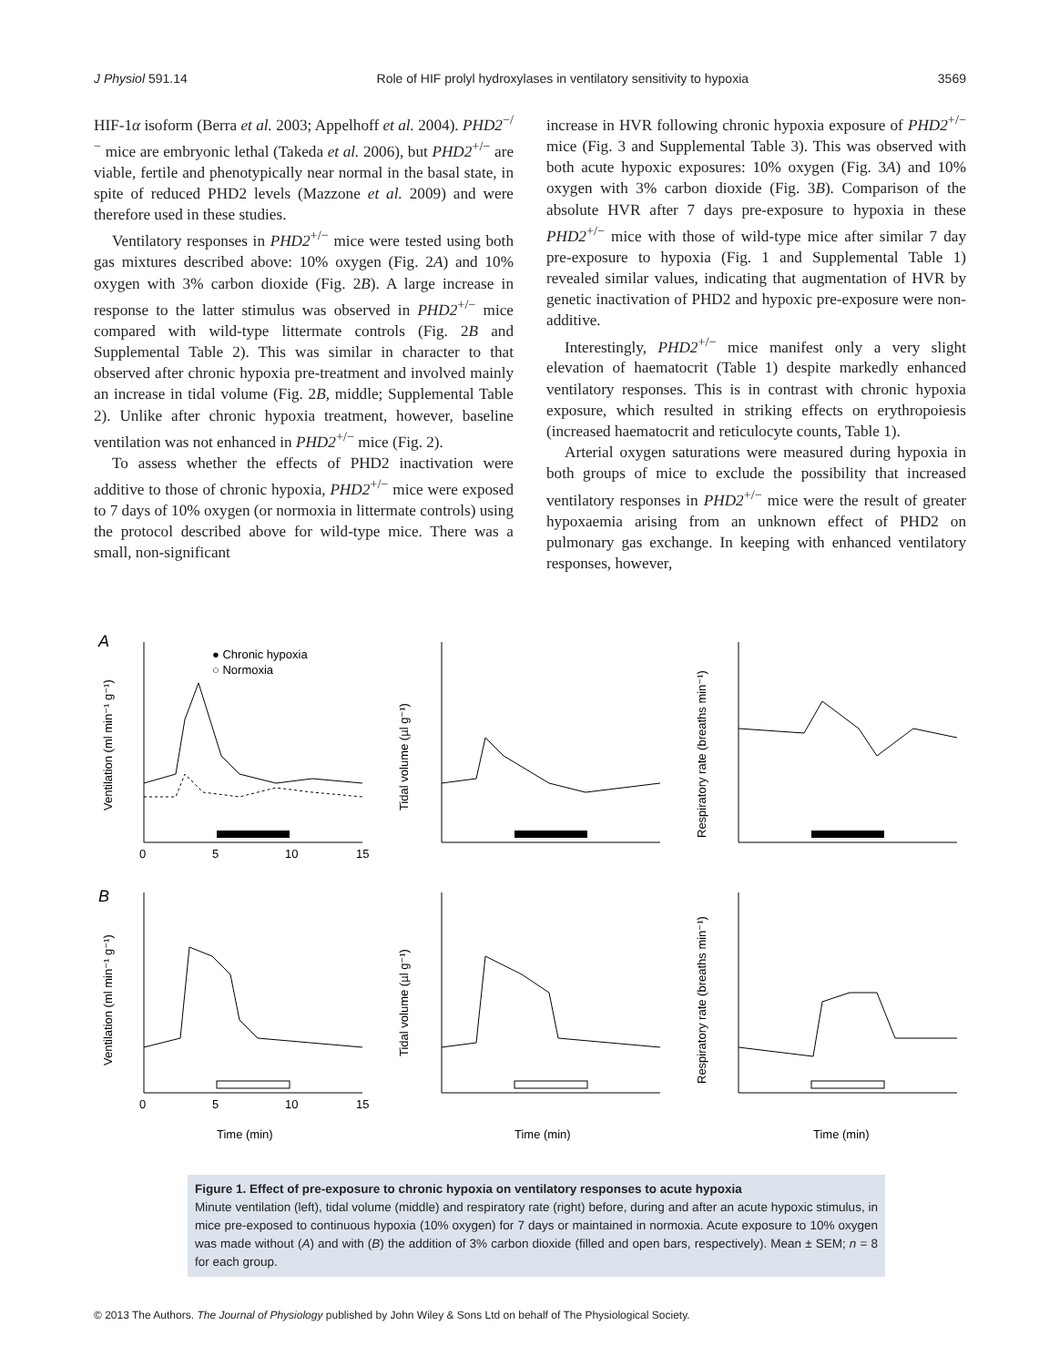J Physiol 591.14 Role of HIF prolyl hydroxylases in ventilatory sensitivity to hypoxia 3569
HIF-1α isoform (Berra et al. 2003; Appelhoff et al. 2004). PHD2<sup>−/−</sup> mice are embryonic lethal (Takeda et al. 2006), but PHD2<sup>+/−</sup> are viable, fertile and phenotypically near normal in the basal state, in spite of reduced PHD2 levels (Mazzone et al. 2009) and were therefore used in these studies.
Ventilatory responses in PHD2<sup>+/−</sup> mice were tested using both gas mixtures described above: 10% oxygen (Fig. 2A) and 10% oxygen with 3% carbon dioxide (Fig. 2B). A large increase in response to the latter stimulus was observed in PHD2<sup>+/−</sup> mice compared with wild-type littermate controls (Fig. 2B and Supplemental Table 2). This was similar in character to that observed after chronic hypoxia pre-treatment and involved mainly an increase in tidal volume (Fig. 2B, middle; Supplemental Table 2). Unlike after chronic hypoxia treatment, however, baseline ventilation was not enhanced in PHD2<sup>+/−</sup> mice (Fig. 2).
To assess whether the effects of PHD2 inactivation were additive to those of chronic hypoxia, PHD2<sup>+/−</sup> mice were exposed to 7 days of 10% oxygen (or normoxia in littermate controls) using the protocol described above for wild-type mice. There was a small, non-significant
increase in HVR following chronic hypoxia exposure of PHD2<sup>+/−</sup> mice (Fig. 3 and Supplemental Table 3). This was observed with both acute hypoxic exposures: 10% oxygen (Fig. 3A) and 10% oxygen with 3% carbon dioxide (Fig. 3B). Comparison of the absolute HVR after 7 days pre-exposure to hypoxia in these PHD2<sup>+/−</sup> mice with those of wild-type mice after similar 7 day pre-exposure to hypoxia (Fig. 1 and Supplemental Table 1) revealed similar values, indicating that augmentation of HVR by genetic inactivation of PHD2 and hypoxic pre-exposure were non-additive.
Interestingly, PHD2<sup>+/−</sup> mice manifest only a very slight elevation of haematocrit (Table 1) despite markedly enhanced ventilatory responses. This is in contrast with chronic hypoxia exposure, which resulted in striking effects on erythropoiesis (increased haematocrit and reticulocyte counts, Table 1).
Arterial oxygen saturations were measured during hypoxia in both groups of mice to exclude the possibility that increased ventilatory responses in PHD2<sup>+/−</sup> mice were the result of greater hypoxaemia arising from an unknown effect of PHD2 on pulmonary gas exchange. In keeping with enhanced ventilatory responses, however,
A
B
● Chronic hypoxia
○ Normoxia
Ventilation (ml min⁻¹ g⁻¹)
Tidal volume (µl g⁻¹)
Respiratory rate (breaths min⁻¹)
Ventilation (ml min⁻¹ g⁻¹)
Tidal volume (µl g⁻¹)
Respiratory rate (breaths min⁻¹)
0
5
10
15
0
5
10
15
Time (min)
Time (min)
Time (min)
Figure 1. Effect of pre-exposure to chronic hypoxia on ventilatory responses to acute hypoxia
Minute ventilation (left), tidal volume (middle) and respiratory rate (right) before, during and after an acute hypoxic stimulus, in mice pre-exposed to continuous hypoxia (10% oxygen) for 7 days or maintained in normoxia. Acute exposure to 10% oxygen was made without (A) and with (B) the addition of 3% carbon dioxide (filled and open bars, respectively). Mean ± SEM; n = 8 for each group.
© 2013 The Authors. The Journal of Physiology published by John Wiley & Sons Ltd on behalf of The Physiological Society.